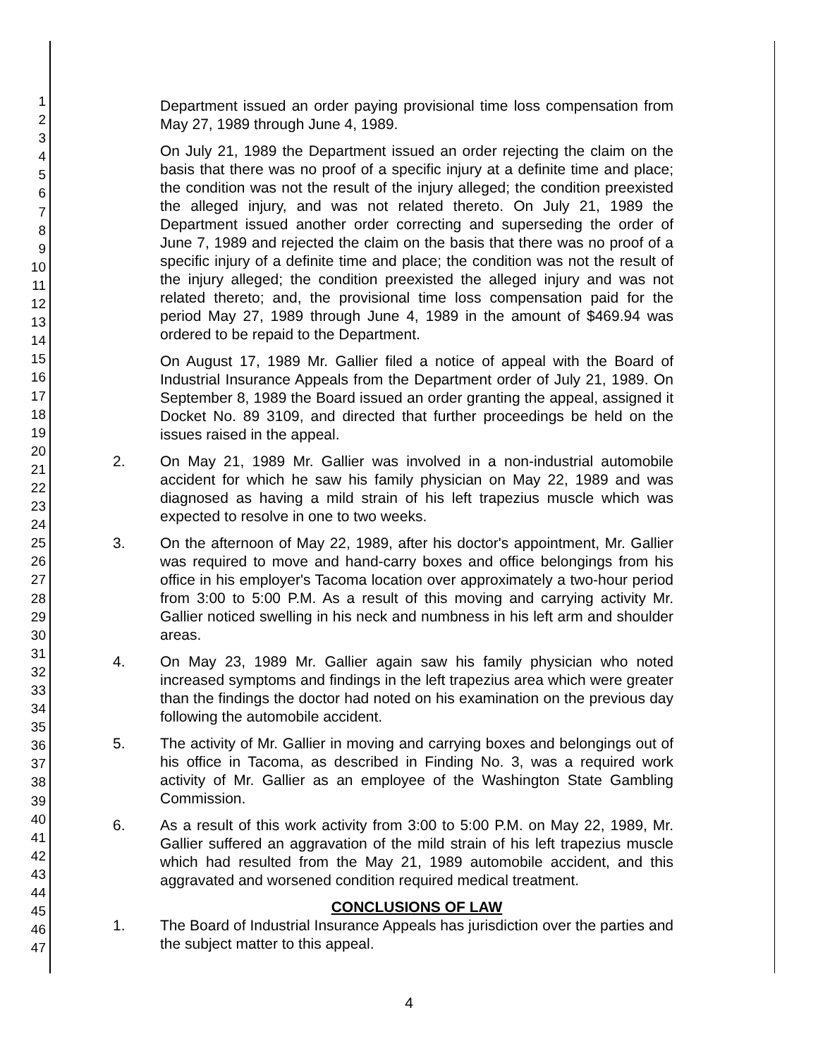1
2
3
4
5
6
7
8
9
10
11
12
13
14
15
16
17
18
19
20
21
22
23
24
25
26
27
28
29
30
31
32
33
34
35
36
37
38
39
40
41
42
43
44
45
46
47
Department issued an order paying provisional time loss compensation from May 27, 1989 through June 4, 1989.
On July 21, 1989 the Department issued an order rejecting the claim on the basis that there was no proof of a specific injury at a definite time and place; the condition was not the result of the injury alleged; the condition preexisted the alleged injury, and was not related thereto. On July 21, 1989 the Department issued another order correcting and superseding the order of June 7, 1989 and rejected the claim on the basis that there was no proof of a specific injury of a definite time and place; the condition was not the result of the injury alleged; the condition preexisted the alleged injury and was not related thereto; and, the provisional time loss compensation paid for the period May 27, 1989 through June 4, 1989 in the amount of $469.94 was ordered to be repaid to the Department.
On August 17, 1989 Mr. Gallier filed a notice of appeal with the Board of Industrial Insurance Appeals from the Department order of July 21, 1989. On September 8, 1989 the Board issued an order granting the appeal, assigned it Docket No. 89 3109, and directed that further proceedings be held on the issues raised in the appeal.
2. On May 21, 1989 Mr. Gallier was involved in a non-industrial automobile accident for which he saw his family physician on May 22, 1989 and was diagnosed as having a mild strain of his left trapezius muscle which was expected to resolve in one to two weeks.
3. On the afternoon of May 22, 1989, after his doctor's appointment, Mr. Gallier was required to move and hand-carry boxes and office belongings from his office in his employer's Tacoma location over approximately a two-hour period from 3:00 to 5:00 P.M. As a result of this moving and carrying activity Mr. Gallier noticed swelling in his neck and numbness in his left arm and shoulder areas.
4. On May 23, 1989 Mr. Gallier again saw his family physician who noted increased symptoms and findings in the left trapezius area which were greater than the findings the doctor had noted on his examination on the previous day following the automobile accident.
5. The activity of Mr. Gallier in moving and carrying boxes and belongings out of his office in Tacoma, as described in Finding No. 3, was a required work activity of Mr. Gallier as an employee of the Washington State Gambling Commission.
6. As a result of this work activity from 3:00 to 5:00 P.M. on May 22, 1989, Mr. Gallier suffered an aggravation of the mild strain of his left trapezius muscle which had resulted from the May 21, 1989 automobile accident, and this aggravated and worsened condition required medical treatment.
CONCLUSIONS OF LAW
1. The Board of Industrial Insurance Appeals has jurisdiction over the parties and the subject matter to this appeal.
4